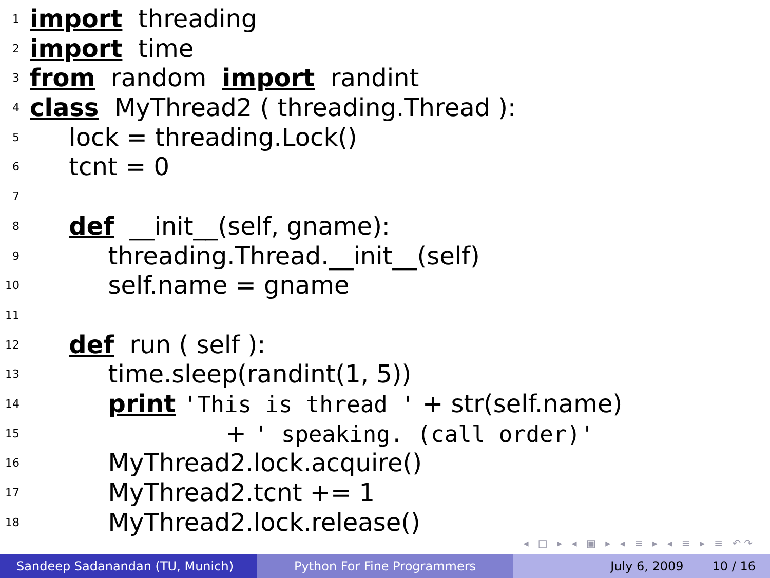1 import threading
2 import time
3 from random import randint
4 class MyThread2 ( threading.Thread ):
5 lock = threading.Lock()
6 tcnt = 0
7
8 def __init__(self, gname):
9 threading.Thread.__init__(self)
10 self.name = gname
11
12 def run ( self ):
13 time.sleep(randint(1, 5))
14 print 'This is thread ' + str(self.name)
15 + ' speaking. (call order)'
16 MyThread2.lock.acquire()
17 MyThread2.tcnt += 1
18 MyThread2.lock.release()
◂ □ ▸ ◂ ▣ ▸ ◂ ≡ ▸ ◂ ≡ ▸ ≡ ↶↷
Sandeep Sadanandan (TU, Munich) Python For Fine Programmers July 6, 2009 10 / 16